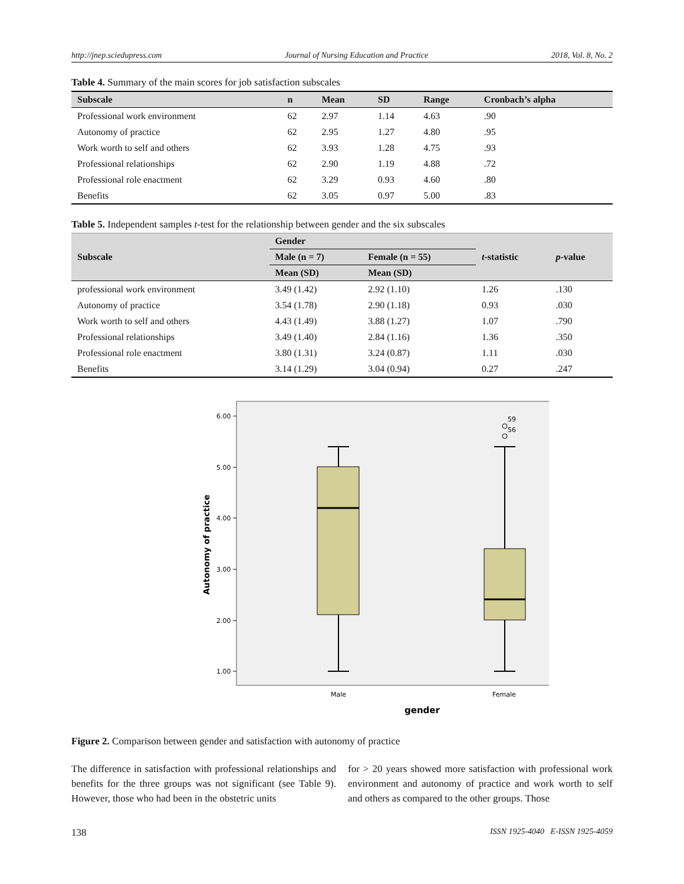http://jnep.sciedupress.com Journal of Nursing Education and Practice 2018, Vol. 8, No. 2
Table 4. Summary of the main scores for job satisfaction subscales
| Subscale | n | Mean | SD | Range | Cronbach’s alpha |
| --- | --- | --- | --- | --- | --- |
| Professional work environment | 62 | 2.97 | 1.14 | 4.63 | .90 |
| Autonomy of practice | 62 | 2.95 | 1.27 | 4.80 | .95 |
| Work worth to self and others | 62 | 3.93 | 1.28 | 4.75 | .93 |
| Professional relationships | 62 | 2.90 | 1.19 | 4.88 | .72 |
| Professional role enactment | 62 | 3.29 | 0.93 | 4.60 | .80 |
| Benefits | 62 | 3.05 | 0.97 | 5.00 | .83 |
Table 5. Independent samples t-test for the relationship between gender and the six subscales
| Subscale | Gender | | t -statistic | p -value |
| --- | --- | --- | --- | --- |
| | Male (n = 7) | Female (n = 55) | | |
| | Mean (SD) | Mean (SD) | | |
| professional work environment | 3.49 (1.42) | 2.92 (1.10) | 1.26 | .130 |
| Autonomy of practice | 3.54 (1.78) | 2.90 (1.18) | 0.93 | .030 |
| Work worth to self and others | 4.43 (1.49) | 3.88 (1.27) | 1.07 | .790 |
| Professional relationships | 3.49 (1.40) | 2.84 (1.16) | 1.36 | .350 |
| Professional role enactment | 3.80 (1.31) | 3.24 (0.87) | 1.11 | .030 |
| Benefits | 3.14 (1.29) | 3.04 (0.94) | 0.27 | .247 |
6.00
5.00
4.00
3.00
2.00
1.00
59
56
Male
Female
gender
Autonomy of practice
Figure 2. Comparison between gender and satisfaction with autonomy of practice
The difference in satisfaction with professional relationships and benefits for the three groups was not significant (see Table 9). However, those who had been in the obstetric units
for > 20 years showed more satisfaction with professional work environment and autonomy of practice and work worth to self and others as compared to the other groups. Those
138 ISSN 1925-4040 E-ISSN 1925-4059